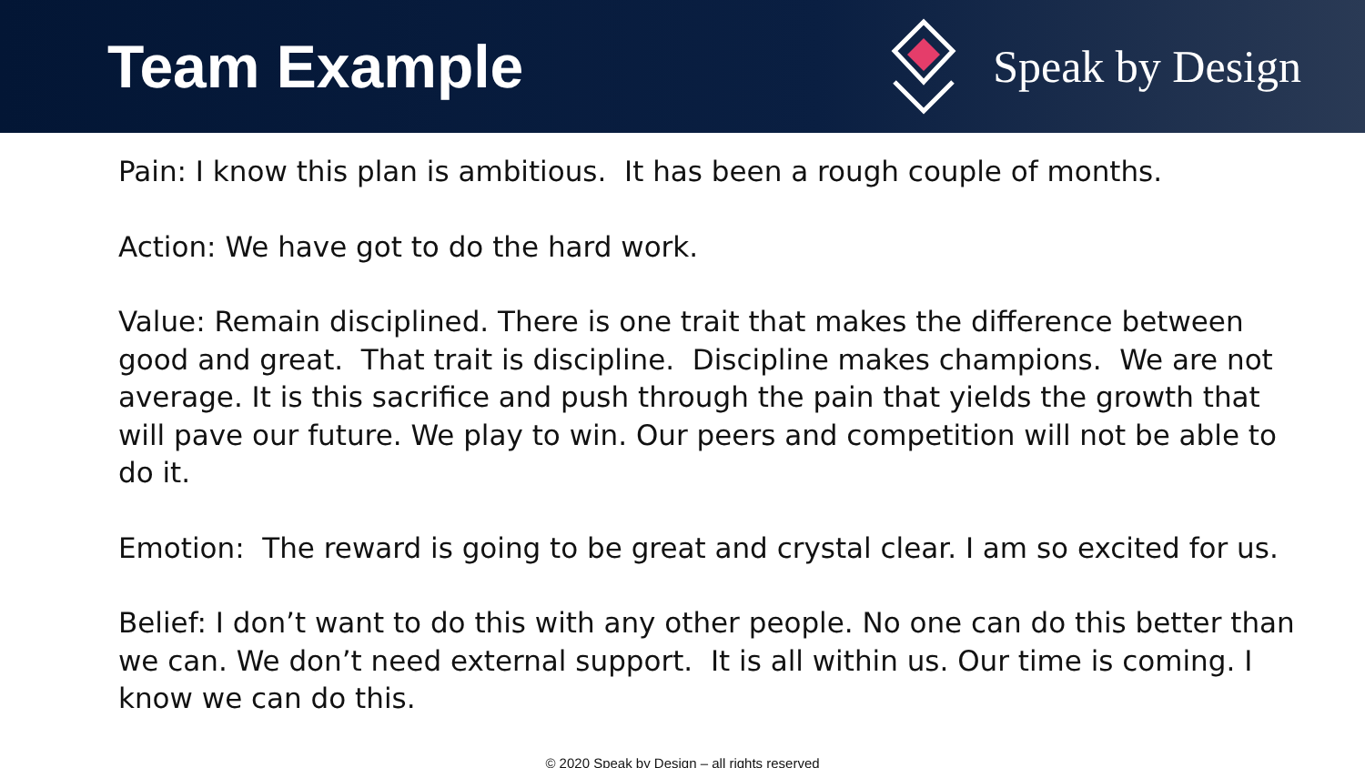Team Example
Speak by Design
Pain: I know this plan is ambitious. It has been a rough couple of months.
Action: We have got to do the hard work.
Value: Remain disciplined. There is one trait that makes the difference between good and great. That trait is discipline. Discipline makes champions. We are not average. It is this sacrifice and push through the pain that yields the growth that will pave our future. We play to win. Our peers and competition will not be able to do it.
Emotion: The reward is going to be great and crystal clear. I am so excited for us.
Belief: I don’t want to do this with any other people. No one can do this better than we can. We don’t need external support. It is all within us. Our time is coming. I know we can do this.
© 2020 Speak by Design – all rights reserved